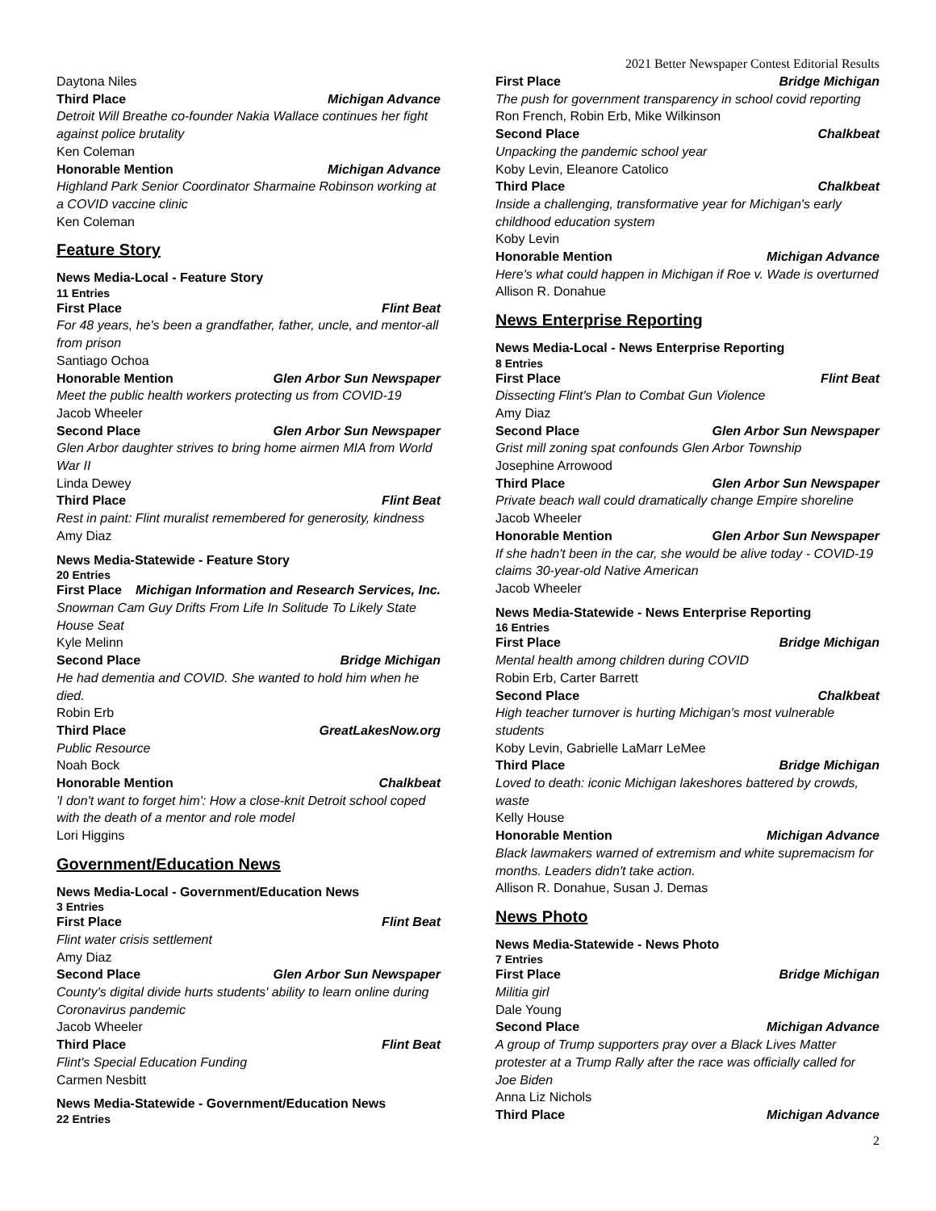2021 Better Newspaper Contest Editorial Results
Daytona Niles
Third Place Michigan Advance
Detroit Will Breathe co-founder Nakia Wallace continues her fight against police brutality
Ken Coleman
Honorable Mention Michigan Advance
Highland Park Senior Coordinator Sharmaine Robinson working at a COVID vaccine clinic
Ken Coleman
Feature Story
News Media-Local - Feature Story
11 Entries
First Place Flint Beat
For 48 years, he's been a grandfather, father, uncle, and mentor-all from prison
Santiago Ochoa
Honorable Mention Glen Arbor Sun Newspaper
Meet the public health workers protecting us from COVID-19
Jacob Wheeler
Second Place Glen Arbor Sun Newspaper
Glen Arbor daughter strives to bring home airmen MIA from World War II
Linda Dewey
Third Place Flint Beat
Rest in paint: Flint muralist remembered for generosity, kindness
Amy Diaz
News Media-Statewide - Feature Story
20 Entries
First Place Michigan Information and Research Services, Inc.
Snowman Cam Guy Drifts From Life In Solitude To Likely State House Seat
Kyle Melinn
Second Place Bridge Michigan
He had dementia and COVID. She wanted to hold him when he died.
Robin Erb
Third Place GreatLakesNow.org
Public Resource
Noah Bock
Honorable Mention Chalkbeat
'I don't want to forget him': How a close-knit Detroit school coped with the death of a mentor and role model
Lori Higgins
Government/Education News
News Media-Local - Government/Education News
3 Entries
First Place Flint Beat
Flint water crisis settlement
Amy Diaz
Second Place Glen Arbor Sun Newspaper
County's digital divide hurts students' ability to learn online during Coronavirus pandemic
Jacob Wheeler
Third Place Flint Beat
Flint's Special Education Funding
Carmen Nesbitt
News Media-Statewide - Government/Education News
22 Entries
First Place Bridge Michigan
The push for government transparency in school covid reporting
Ron French, Robin Erb, Mike Wilkinson
Second Place Chalkbeat
Unpacking the pandemic school year
Koby Levin, Eleanore Catolico
Third Place Chalkbeat
Inside a challenging, transformative year for Michigan's early childhood education system
Koby Levin
Honorable Mention Michigan Advance
Here's what could happen in Michigan if Roe v. Wade is overturned
Allison R. Donahue
News Enterprise Reporting
News Media-Local - News Enterprise Reporting
8 Entries
First Place Flint Beat
Dissecting Flint's Plan to Combat Gun Violence
Amy Diaz
Second Place Glen Arbor Sun Newspaper
Grist mill zoning spat confounds Glen Arbor Township
Josephine Arrowood
Third Place Glen Arbor Sun Newspaper
Private beach wall could dramatically change Empire shoreline
Jacob Wheeler
Honorable Mention Glen Arbor Sun Newspaper
If she hadn't been in the car, she would be alive today - COVID-19 claims 30-year-old Native American
Jacob Wheeler
News Media-Statewide - News Enterprise Reporting
16 Entries
First Place Bridge Michigan
Mental health among children during COVID
Robin Erb, Carter Barrett
Second Place Chalkbeat
High teacher turnover is hurting Michigan's most vulnerable students
Koby Levin, Gabrielle LaMarr LeMee
Third Place Bridge Michigan
Loved to death: iconic Michigan lakeshores battered by crowds, waste
Kelly House
Honorable Mention Michigan Advance
Black lawmakers warned of extremism and white supremacism for months. Leaders didn't take action.
Allison R. Donahue, Susan J. Demas
News Photo
News Media-Statewide - News Photo
7 Entries
First Place Bridge Michigan
Militia girl
Dale Young
Second Place Michigan Advance
A group of Trump supporters pray over a Black Lives Matter protester at a Trump Rally after the race was officially called for Joe Biden
Anna Liz Nichols
Third Place Michigan Advance
2